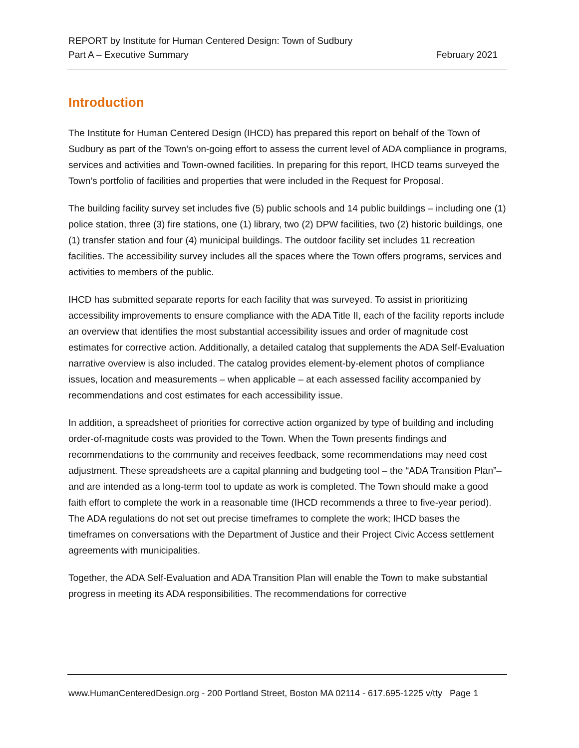REPORT by Institute for Human Centered Design: Town of Sudbury
Part A – Executive Summary February 2021
Introduction
The Institute for Human Centered Design (IHCD) has prepared this report on behalf of the Town of Sudbury as part of the Town’s on-going effort to assess the current level of ADA compliance in programs, services and activities and Town-owned facilities. In preparing for this report, IHCD teams surveyed the Town’s portfolio of facilities and properties that were included in the Request for Proposal.
The building facility survey set includes five (5) public schools and 14 public buildings – including one (1) police station, three (3) fire stations, one (1) library, two (2) DPW facilities, two (2) historic buildings, one (1) transfer station and four (4) municipal buildings. The outdoor facility set includes 11 recreation facilities. The accessibility survey includes all the spaces where the Town offers programs, services and activities to members of the public.
IHCD has submitted separate reports for each facility that was surveyed. To assist in prioritizing accessibility improvements to ensure compliance with the ADA Title II, each of the facility reports include an overview that identifies the most substantial accessibility issues and order of magnitude cost estimates for corrective action. Additionally, a detailed catalog that supplements the ADA Self-Evaluation narrative overview is also included. The catalog provides element-by-element photos of compliance issues, location and measurements – when applicable – at each assessed facility accompanied by recommendations and cost estimates for each accessibility issue.
In addition, a spreadsheet of priorities for corrective action organized by type of building and including order-of-magnitude costs was provided to the Town. When the Town presents findings and recommendations to the community and receives feedback, some recommendations may need cost adjustment. These spreadsheets are a capital planning and budgeting tool – the “ADA Transition Plan”– and are intended as a long-term tool to update as work is completed. The Town should make a good faith effort to complete the work in a reasonable time (IHCD recommends a three to five-year period). The ADA regulations do not set out precise timeframes to complete the work; IHCD bases the timeframes on conversations with the Department of Justice and their Project Civic Access settlement agreements with municipalities.
Together, the ADA Self-Evaluation and ADA Transition Plan will enable the Town to make substantial progress in meeting its ADA responsibilities. The recommendations for corrective
www.HumanCenteredDesign.org - 200 Portland Street, Boston MA 02114 - 617.695-1225 v/tty Page 1